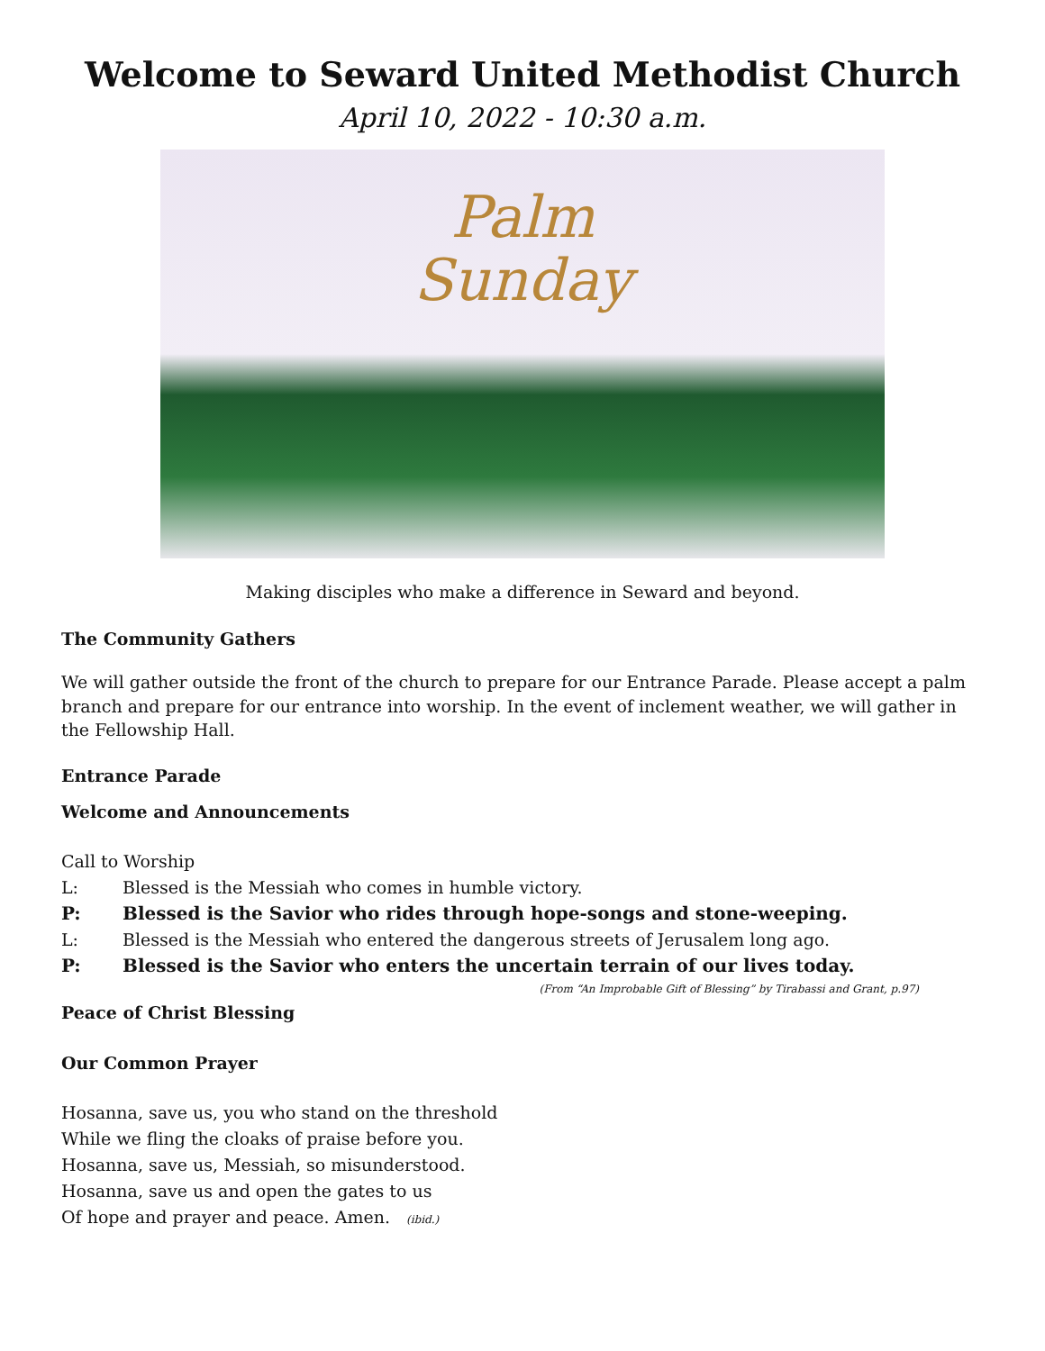Welcome to Seward United Methodist Church
April 10, 2022 - 10:30 a.m.
Palm
Sunday
Making disciples who make a difference in Seward and beyond.
The Community Gathers
We will gather outside the front of the church to prepare for our Entrance Parade. Please accept a palm branch and prepare for our entrance into worship. In the event of inclement weather, we will gather in the Fellowship Hall.
Entrance Parade
Welcome and Announcements
Call to Worship
L: Blessed is the Messiah who comes in humble victory.
P: Blessed is the Savior who rides through hope-songs and stone-weeping.
L: Blessed is the Messiah who entered the dangerous streets of Jerusalem long ago.
P: Blessed is the Savior who enters the uncertain terrain of our lives today.
(From “An Improbable Gift of Blessing” by Tirabassi and Grant, p.97)
Peace of Christ Blessing
Our Common Prayer
Hosanna, save us, you who stand on the threshold
While we fling the cloaks of praise before you.
Hosanna, save us, Messiah, so misunderstood.
Hosanna, save us and open the gates to us
Of hope and prayer and peace. Amen. (ibid.)